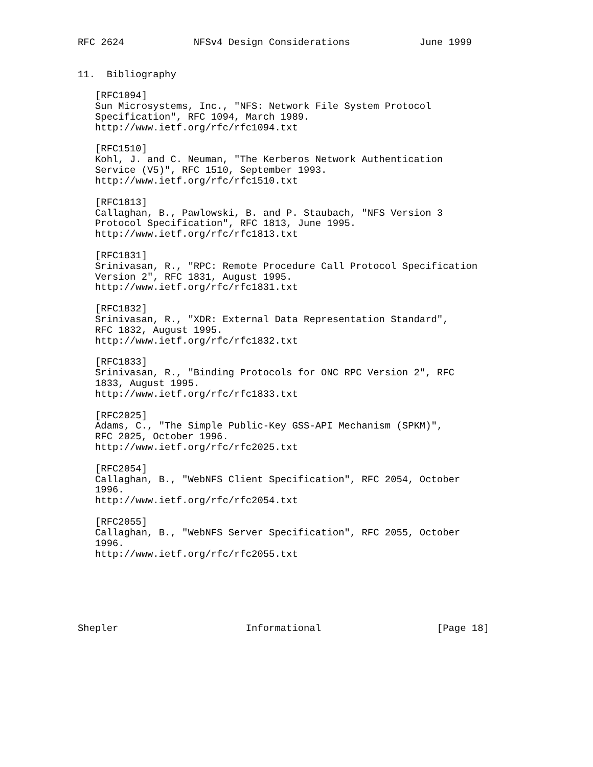RFC 2624            NFSv4 Design Considerations            June 1999


11.  Bibliography

   [RFC1094]
   Sun Microsystems, Inc., "NFS: Network File System Protocol
   Specification", RFC 1094, March 1989.
   http://www.ietf.org/rfc/rfc1094.txt

   [RFC1510]
   Kohl, J. and C. Neuman, "The Kerberos Network Authentication
   Service (V5)", RFC 1510, September 1993.
   http://www.ietf.org/rfc/rfc1510.txt

   [RFC1813]
   Callaghan, B., Pawlowski, B. and P. Staubach, "NFS Version 3
   Protocol Specification", RFC 1813, June 1995.
   http://www.ietf.org/rfc/rfc1813.txt

   [RFC1831]
   Srinivasan, R., "RPC: Remote Procedure Call Protocol Specification
   Version 2", RFC 1831, August 1995.
   http://www.ietf.org/rfc/rfc1831.txt

   [RFC1832]
   Srinivasan, R., "XDR: External Data Representation Standard",
   RFC 1832, August 1995.
   http://www.ietf.org/rfc/rfc1832.txt

   [RFC1833]
   Srinivasan, R., "Binding Protocols for ONC RPC Version 2", RFC
   1833, August 1995.
   http://www.ietf.org/rfc/rfc1833.txt

   [RFC2025]
   Adams, C., "The Simple Public-Key GSS-API Mechanism (SPKM)",
   RFC 2025, October 1996.
   http://www.ietf.org/rfc/rfc2025.txt

   [RFC2054]
   Callaghan, B., "WebNFS Client Specification", RFC 2054, October
   1996.
   http://www.ietf.org/rfc/rfc2054.txt

   [RFC2055]
   Callaghan, B., "WebNFS Server Specification", RFC 2055, October
   1996.
   http://www.ietf.org/rfc/rfc2055.txt






Shepler                      Informational                    [Page 18]